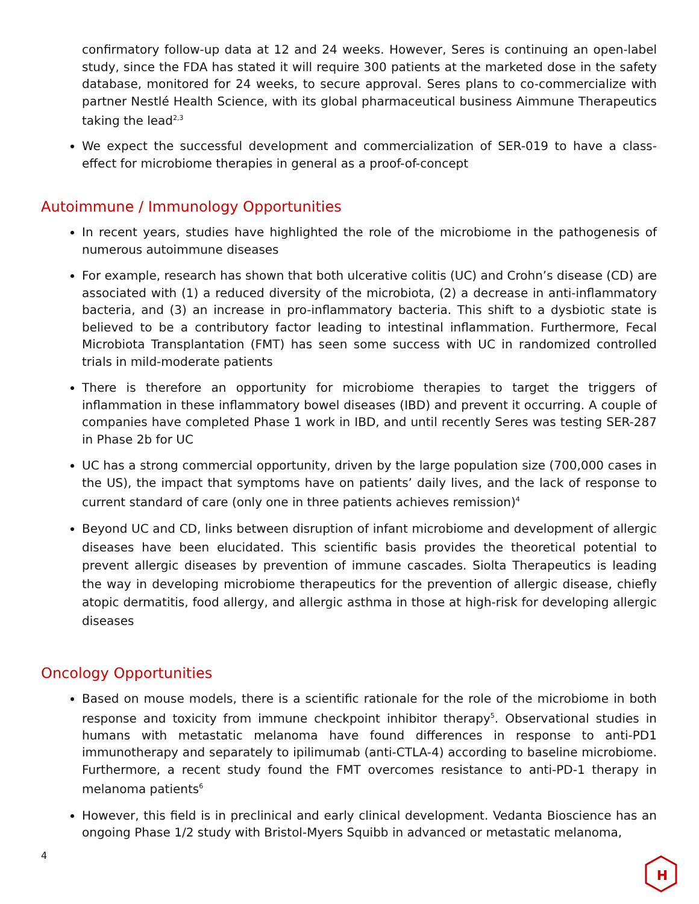confirmatory follow-up data at 12 and 24 weeks. However, Seres is continuing an open-label study, since the FDA has stated it will require 300 patients at the marketed dose in the safety database, monitored for 24 weeks, to secure approval. Seres plans to co-commercialize with partner Nestlé Health Science, with its global pharmaceutical business Aimmune Therapeutics taking the lead<sup>2,3</sup>
We expect the successful development and commercialization of SER-019 to have a class-effect for microbiome therapies in general as a proof-of-concept
Autoimmune / Immunology Opportunities
In recent years, studies have highlighted the role of the microbiome in the pathogenesis of numerous autoimmune diseases
For example, research has shown that both ulcerative colitis (UC) and Crohn’s disease (CD) are associated with (1) a reduced diversity of the microbiota, (2) a decrease in anti-inflammatory bacteria, and (3) an increase in pro-inflammatory bacteria. This shift to a dysbiotic state is believed to be a contributory factor leading to intestinal inflammation. Furthermore, Fecal Microbiota Transplantation (FMT) has seen some success with UC in randomized controlled trials in mild-moderate patients
There is therefore an opportunity for microbiome therapies to target the triggers of inflammation in these inflammatory bowel diseases (IBD) and prevent it occurring. A couple of companies have completed Phase 1 work in IBD, and until recently Seres was testing SER-287 in Phase 2b for UC
UC has a strong commercial opportunity, driven by the large population size (700,000 cases in the US), the impact that symptoms have on patients’ daily lives, and the lack of response to current standard of care (only one in three patients achieves remission)<sup>4</sup>
Beyond UC and CD, links between disruption of infant microbiome and development of allergic diseases have been elucidated. This scientific basis provides the theoretical potential to prevent allergic diseases by prevention of immune cascades. Siolta Therapeutics is leading the way in developing microbiome therapeutics for the prevention of allergic disease, chiefly atopic dermatitis, food allergy, and allergic asthma in those at high-risk for developing allergic diseases
Oncology Opportunities
Based on mouse models, there is a scientific rationale for the role of the microbiome in both response and toxicity from immune checkpoint inhibitor therapy<sup>5</sup>. Observational studies in humans with metastatic melanoma have found differences in response to anti-PD1 immunotherapy and separately to ipilimumab (anti-CTLA-4) according to baseline microbiome. Furthermore, a recent study found the FMT overcomes resistance to anti-PD-1 therapy in melanoma patients<sup>6</sup>
However, this field is in preclinical and early clinical development. Vedanta Bioscience has an ongoing Phase 1/2 study with Bristol-Myers Squibb in advanced or metastatic melanoma,
4
H